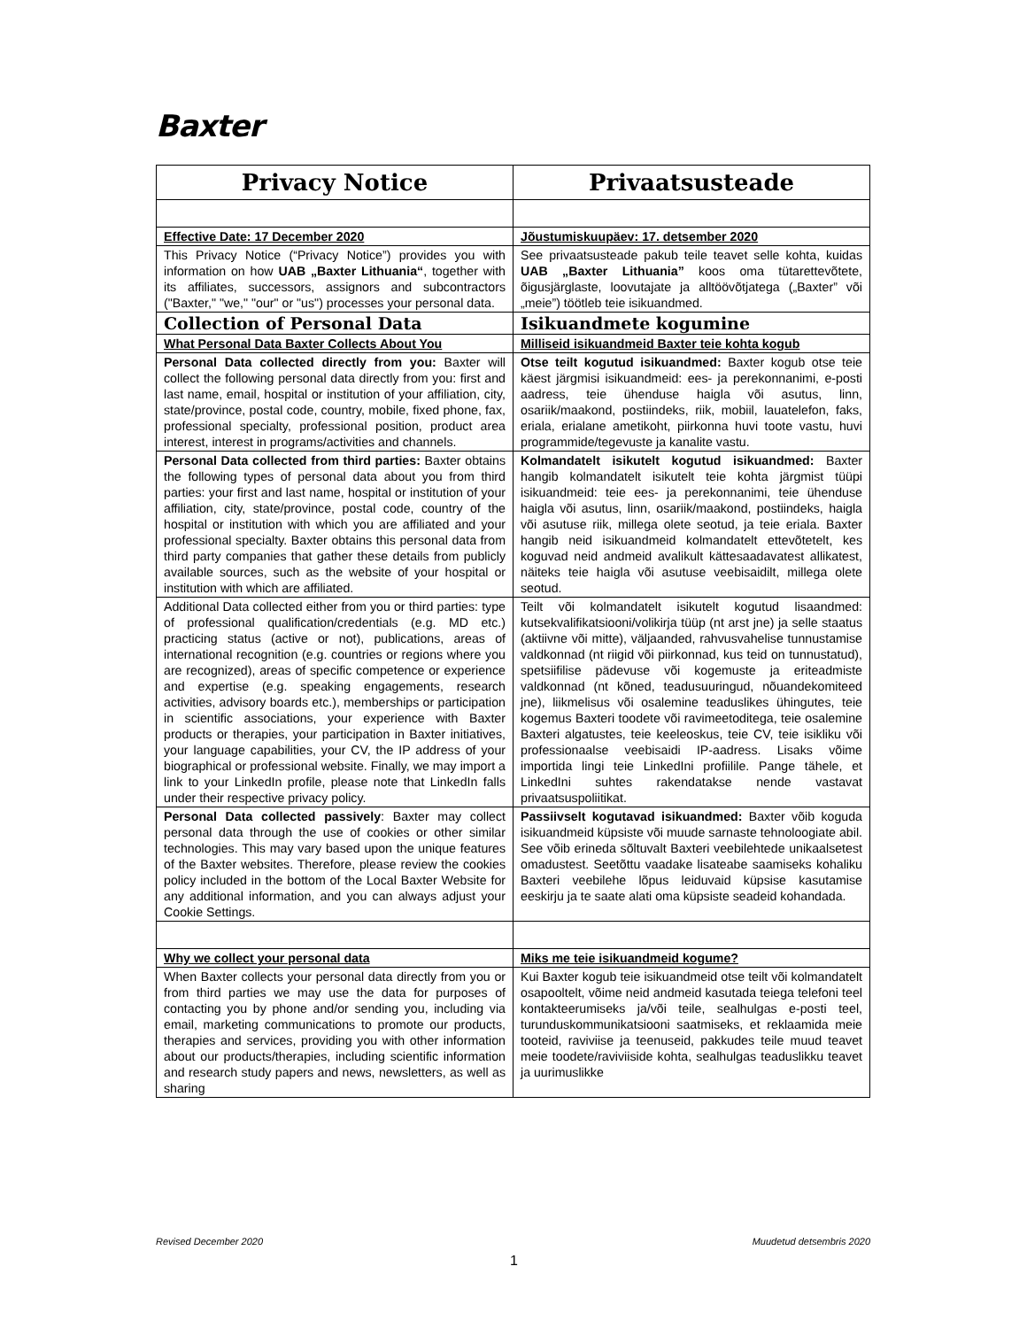Baxter
| Privacy Notice | Privaatsusteade |
| --- | --- |
| Effective Date: 17 December 2020 | Jõustumiskuupäev: 17. detsember 2020 |
| This Privacy Notice (“Privacy Notice”) provides you with information on how UAB „Baxter Lithuania“ , together with its affiliates, successors, assignors and subcontractors ("Baxter," "we," "our" or "us") processes your personal data. | See privaatsusteade pakub teile teavet selle kohta, kuidas UAB „Baxter Lithuania” koos oma tütarettevõtete, õigusjärglaste, loovutajate ja alltöövõtjatega („Baxter” või „meie”) töötleb teie isikuandmed. |
| Collection of Personal Data | Isikuandmete kogumine |
| What Personal Data Baxter Collects About You | Milliseid isikuandmeid Baxter teie kohta kogub |
| Personal Data collected directly from you: Baxter will collect the following personal data directly from you: first and last name, email, hospital or institution of your affiliation, city, state/province, postal code, country, mobile, fixed phone, fax, professional specialty, professional position, product area interest, interest in programs/activities and channels. | Otse teilt kogutud isikuandmed: Baxter kogub otse teie käest järgmisi isikuandmeid: ees- ja perekonnanimi, e-posti aadress, teie ühenduse haigla või asutus, linn, osariik/maakond, postiindeks, riik, mobiil, lauatelefon, faks, eriala, erialane ametikoht, piirkonna huvi toote vastu, huvi programmide/tegevuste ja kanalite vastu. |
| Personal Data collected from third parties: Baxter obtains the following types of personal data about you from third parties: your first and last name, hospital or institution of your affiliation, city, state/province, postal code, country of the hospital or institution with which you are affiliated and your professional specialty. Baxter obtains this personal data from third party companies that gather these details from publicly available sources, such as the website of your hospital or institution with which are affiliated. | Kolmandatelt isikutelt kogutud isikuandmed: Baxter hangib kolmandatelt isikutelt teie kohta järgmist tüüpi isikuandmeid: teie ees- ja perekonnanimi, teie ühenduse haigla või asutus, linn, osariik/maakond, postiindeks, haigla või asutuse riik, millega olete seotud, ja teie eriala. Baxter hangib neid isikuandmeid kolmandatelt ettevõtetelt, kes koguvad neid andmeid avalikult kättesaadavatest allikatest, näiteks teie haigla või asutuse veebisaidilt, millega olete seotud. |
| Additional Data collected either from you or third parties: type of professional qualification/credentials (e.g. MD etc.) practicing status (active or not), publications, areas of international recognition (e.g. countries or regions where you are recognized), areas of specific competence or experience and expertise (e.g. speaking engagements, research activities, advisory boards etc.), memberships or participation in scientific associations, your experience with Baxter products or therapies, your participation in Baxter initiatives, your language capabilities, your CV, the IP address of your biographical or professional website. Finally, we may import a link to your LinkedIn profile, please note that LinkedIn falls under their respective privacy policy. | Teilt või kolmandatelt isikutelt kogutud lisaandmed: kutsekvalifikatsiooni/volikirja tüüp (nt arst jne) ja selle staatus (aktiivne või mitte), väljaanded, rahvusvahelise tunnustamise valdkonnad (nt riigid või piirkonnad, kus teid on tunnustatud), spetsiifilise pädevuse või kogemuste ja eriteadmiste valdkonnad (nt kõned, teadusuuringud, nõuandekomiteed jne), liikmelisus või osalemine teaduslikes ühingutes, teie kogemus Baxteri toodete või ravimeetoditega, teie osalemine Baxteri algatustes, teie keeleoskus, teie CV, teie isikliku või professionaalse veebisaidi IP-aadress. Lisaks võime importida lingi teie LinkedIni profiilile. Pange tähele, et LinkedIni suhtes rakendatakse nende vastavat privaatsuspoliitikat. |
| Personal Data collected passively : Baxter may collect personal data through the use of cookies or other similar technologies. This may vary based upon the unique features of the Baxter websites. Therefore, please review the cookies policy included in the bottom of the Local Baxter Website for any additional information, and you can always adjust your Cookie Settings. | Passiivselt kogutavad isikuandmed: Baxter võib koguda isikuandmeid küpsiste või muude sarnaste tehnoloogiate abil. See võib erineda sõltuvalt Baxteri veebilehtede unikaalsetest omadustest. Seetõttu vaadake lisateabe saamiseks kohaliku Baxteri veebilehe lõpus leiduvaid küpsise kasutamise eeskirju ja te saate alati oma küpsiste seadeid kohandada. |
| Why we collect your personal data | Miks me teie isikuandmeid kogume? |
| When Baxter collects your personal data directly from you or from third parties we may use the data for purposes of contacting you by phone and/or sending you, including via email, marketing communications to promote our products, therapies and services, providing you with other information about our products/therapies, including scientific information and research study papers and news, newsletters, as well as sharing | Kui Baxter kogub teie isikuandmeid otse teilt või kolmandatelt osapooltelt, võime neid andmeid kasutada teiega telefoni teel kontakteerumiseks ja/või teile, sealhulgas e-posti teel, turunduskommunikatsiooni saatmiseks, et reklaamida meie tooteid, raviviise ja teenuseid, pakkudes teile muud teavet meie toodete/raviviiside kohta, sealhulgas teaduslikku teavet ja uurimuslikke |
Revised December 2020 Muudetud detsembris 2020
1